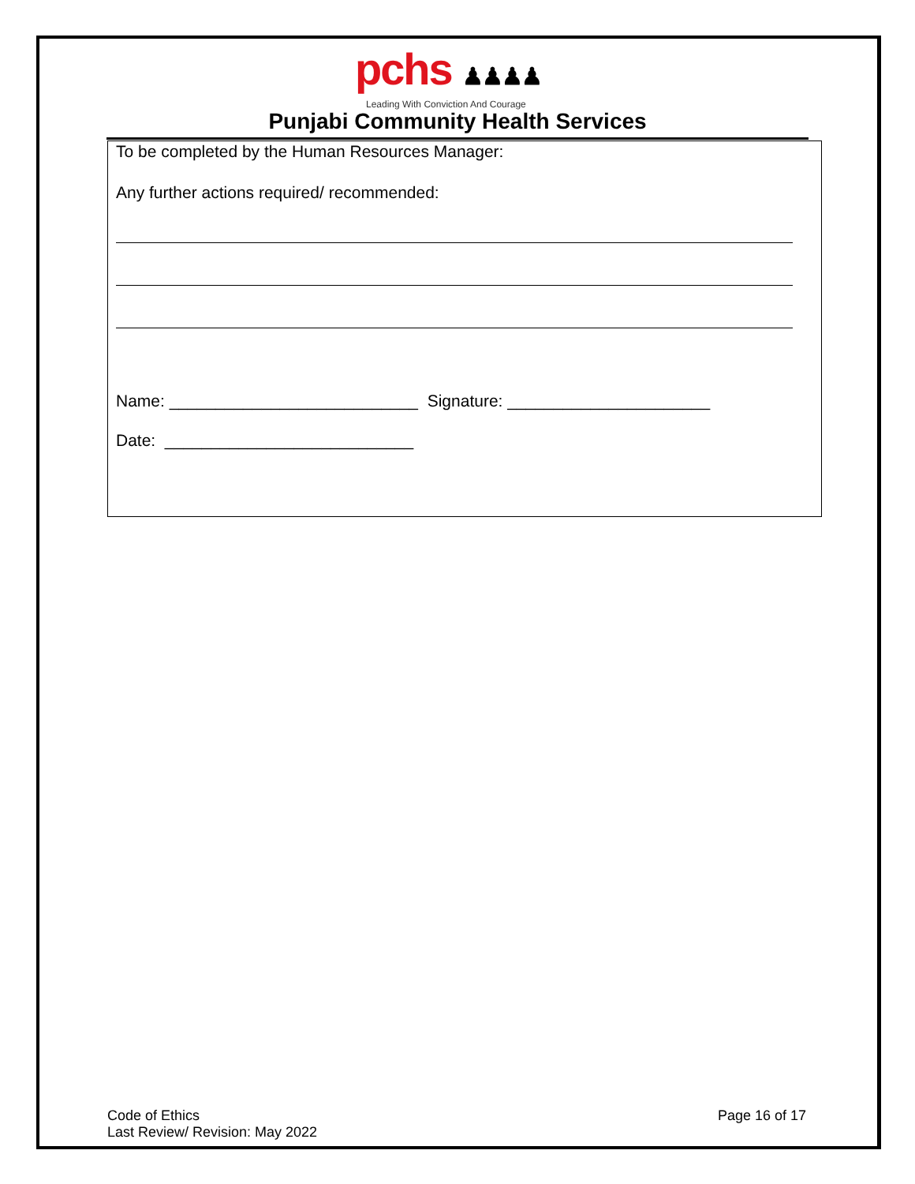pchs ♟♟♟♟
Leading With Conviction And Courage
Punjabi Community Health Services
To be completed by the Human Resources Manager:
Any further actions required/ recommended:
Name: ___________________________ Signature: ______________________
Date: ___________________________
Code of Ethics Page 16 of 17
Last Review/ Revision: May 2022